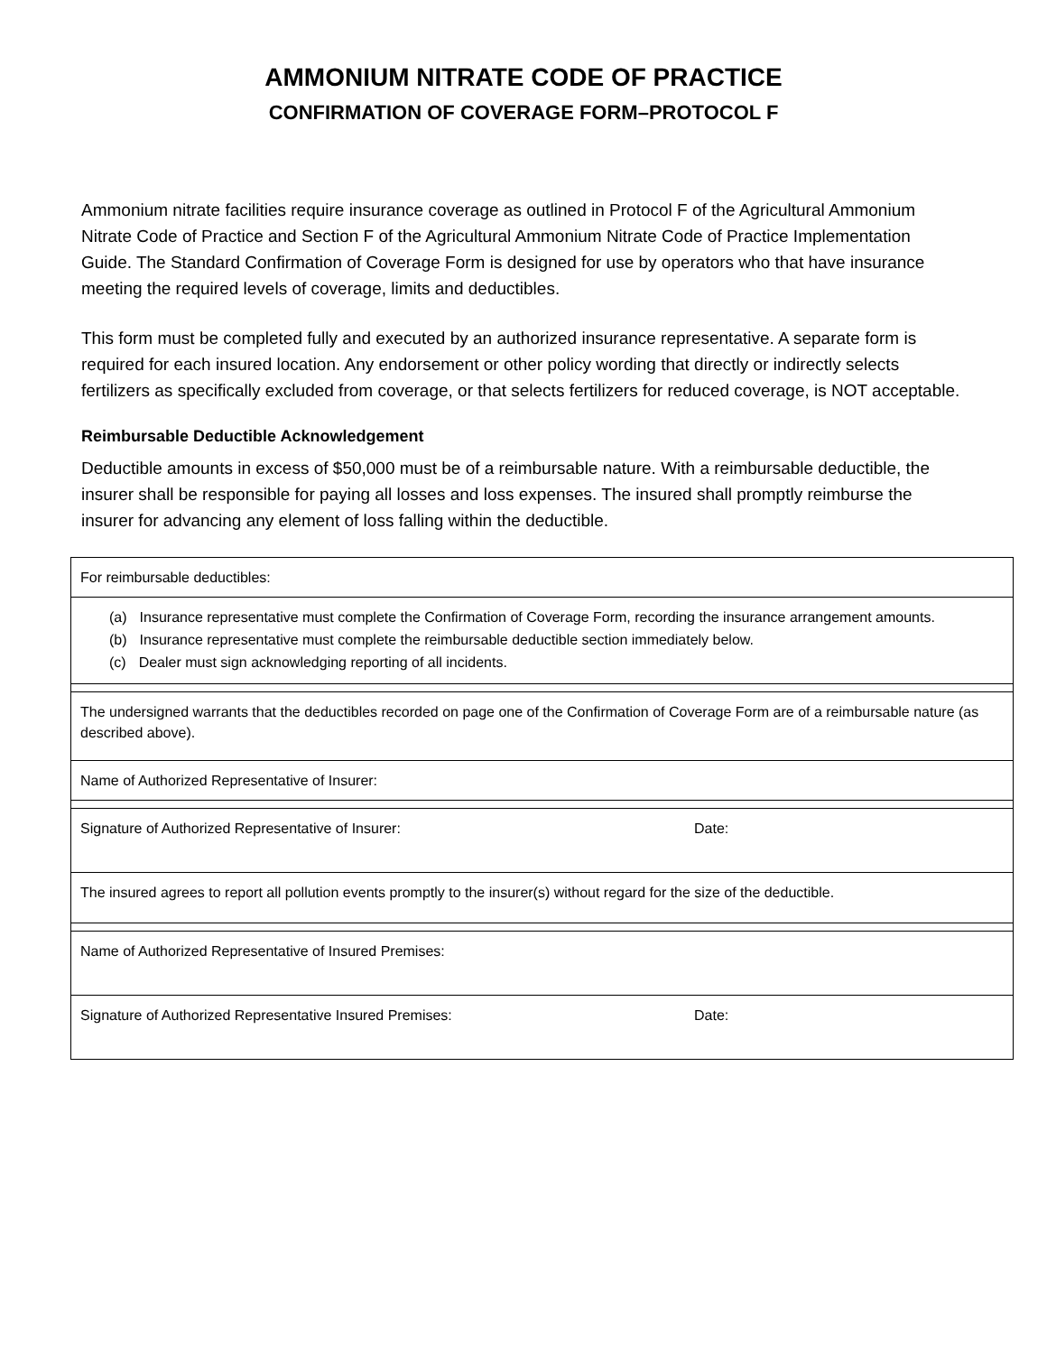AMMONIUM NITRATE CODE OF PRACTICE
CONFIRMATION OF COVERAGE FORM–PROTOCOL F
Ammonium nitrate facilities require insurance coverage as outlined in Protocol F of the Agricultural Ammonium Nitrate Code of Practice and Section F of the Agricultural Ammonium Nitrate Code of Practice Implementation Guide. The Standard Confirmation of Coverage Form is designed for use by operators who that have insurance meeting the required levels of coverage, limits and deductibles.
This form must be completed fully and executed by an authorized insurance representative. A separate form is required for each insured location. Any endorsement or other policy wording that directly or indirectly selects fertilizers as specifically excluded from coverage, or that selects fertilizers for reduced coverage, is NOT acceptable.
Reimbursable Deductible Acknowledgement
Deductible amounts in excess of $50,000 must be of a reimbursable nature. With a reimbursable deductible, the insurer shall be responsible for paying all losses and loss expenses. The insured shall promptly reimburse the insurer for advancing any element of loss falling within the deductible.
| For reimbursable deductibles: | |
| (a) Insurance representative must complete the Confirmation of Coverage Form, recording the insurance arrangement amounts. (b) Insurance representative must complete the reimbursable deductible section immediately below. (c) Dealer must sign acknowledging reporting of all incidents. | |
| The undersigned warrants that the deductibles recorded on page one of the Confirmation of Coverage Form are of a reimbursable nature (as described above). | |
| Name of Authorized Representative of Insurer: | |
| Signature of Authorized Representative of Insurer: | Date: |
| The insured agrees to report all pollution events promptly to the insurer(s) without regard for the size of the deductible. | |
| Name of Authorized Representative of Insured Premises: | |
| Signature of Authorized Representative Insured Premises: | Date: |